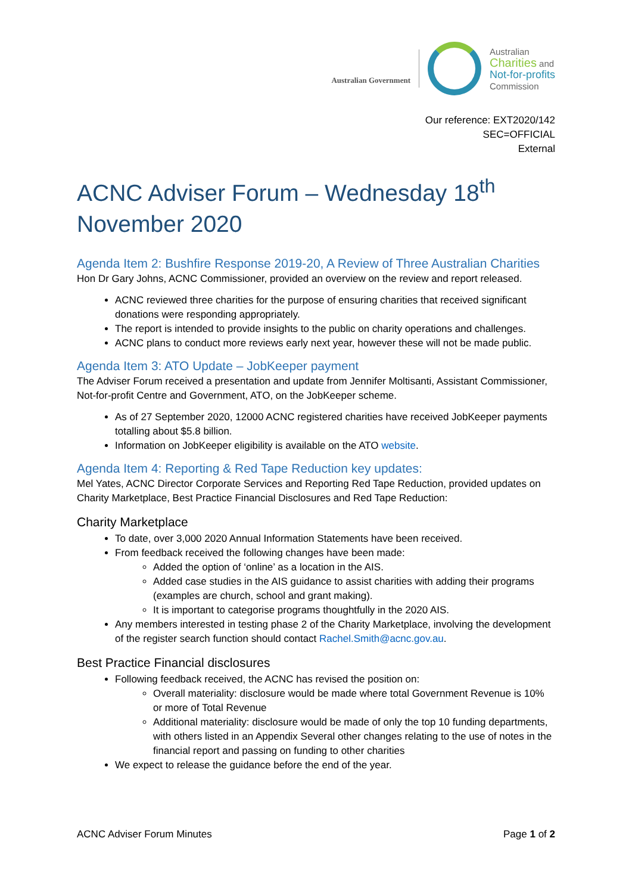Australian Government
Australian
Charities and
Not-for-profits
Commission
Our reference: EXT2020/142
SEC=OFFICIAL
External
ACNC Adviser Forum – Wednesday 18<sup>th</sup> November 2020
Agenda Item 2: Bushfire Response 2019-20, A Review of Three Australian Charities
Hon Dr Gary Johns, ACNC Commissioner, provided an overview on the review and report released.
ACNC reviewed three charities for the purpose of ensuring charities that received significant donations were responding appropriately.
The report is intended to provide insights to the public on charity operations and challenges.
ACNC plans to conduct more reviews early next year, however these will not be made public.
Agenda Item 3: ATO Update – JobKeeper payment
The Adviser Forum received a presentation and update from Jennifer Moltisanti, Assistant Commissioner, Not-for-profit Centre and Government, ATO, on the JobKeeper scheme.
As of 27 September 2020, 12000 ACNC registered charities have received JobKeeper payments totalling about $5.8 billion.
Information on JobKeeper eligibility is available on the ATO website.
Agenda Item 4: Reporting & Red Tape Reduction key updates:
Mel Yates, ACNC Director Corporate Services and Reporting Red Tape Reduction, provided updates on Charity Marketplace, Best Practice Financial Disclosures and Red Tape Reduction:
Charity Marketplace
To date, over 3,000 2020 Annual Information Statements have been received.
From feedback received the following changes have been made:
Added the option of ‘online’ as a location in the AIS.
Added case studies in the AIS guidance to assist charities with adding their programs (examples are church, school and grant making).
It is important to categorise programs thoughtfully in the 2020 AIS.
Any members interested in testing phase 2 of the Charity Marketplace, involving the development of the register search function should contact Rachel.Smith@acnc.gov.au.
Best Practice Financial disclosures
Following feedback received, the ACNC has revised the position on:
Overall materiality: disclosure would be made where total Government Revenue is 10% or more of Total Revenue
Additional materiality: disclosure would be made of only the top 10 funding departments, with others listed in an Appendix Several other changes relating to the use of notes in the financial report and passing on funding to other charities
We expect to release the guidance before the end of the year.
ACNC Adviser Forum Minutes Page 1 of 2